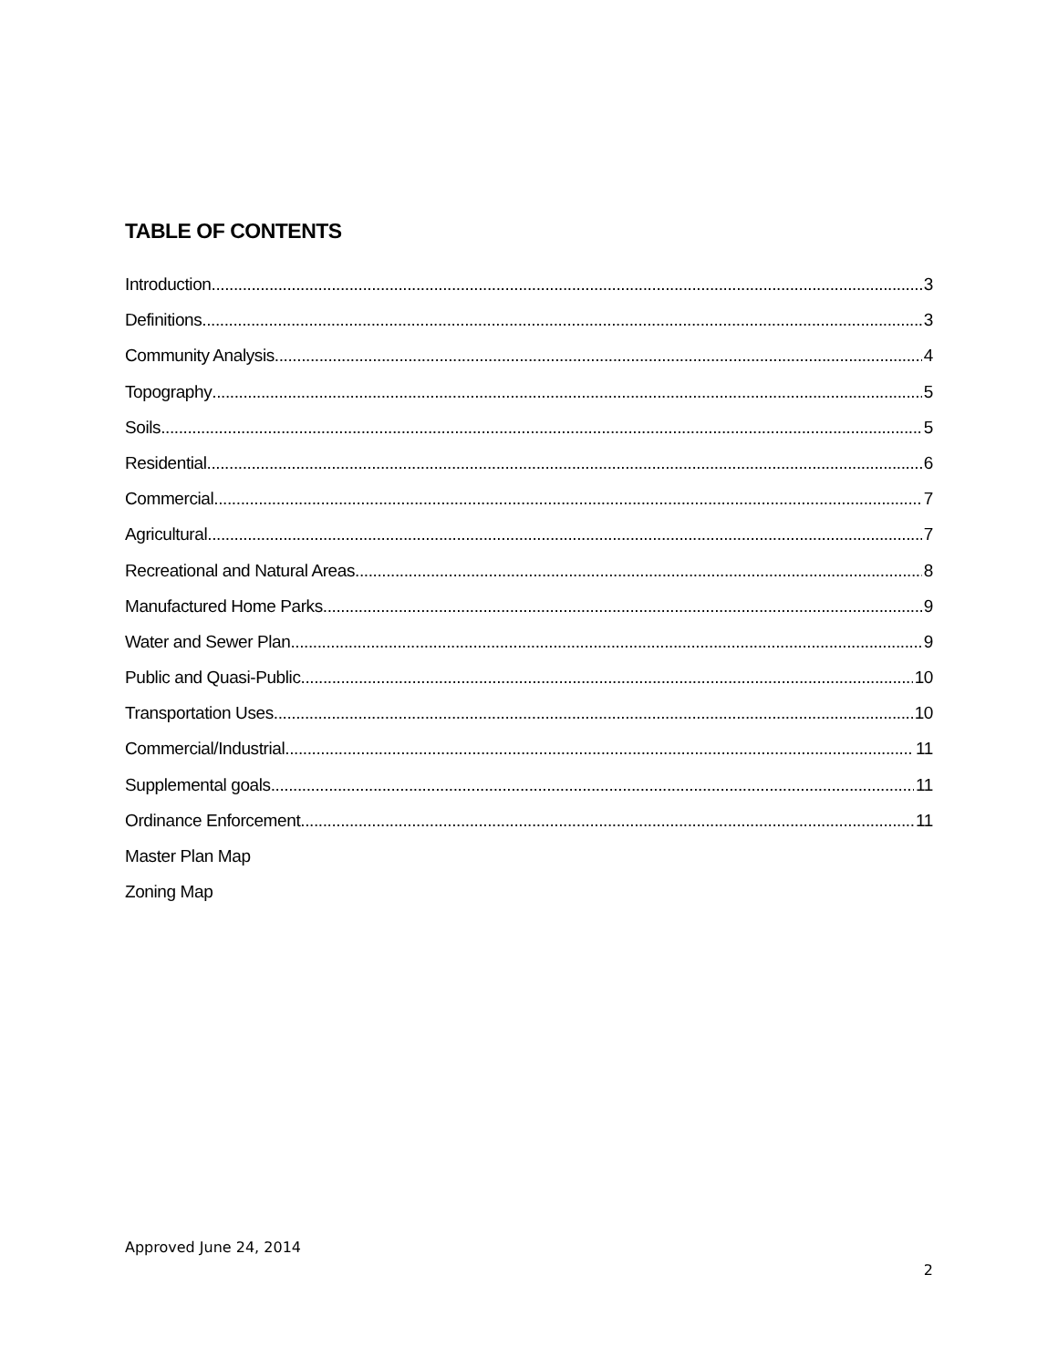TABLE OF CONTENTS
Introduction 3
Definitions 3
Community Analysis 4
Topography 5
Soils 5
Residential 6
Commercial 7
Agricultural 7
Recreational and Natural Areas 8
Manufactured Home Parks 9
Water and Sewer Plan 9
Public and Quasi-Public 10
Transportation Uses 10
Commercial/Industrial 11
Supplemental goals 11
Ordinance Enforcement 11
Master Plan Map
Zoning Map
Approved June 24, 2014
2